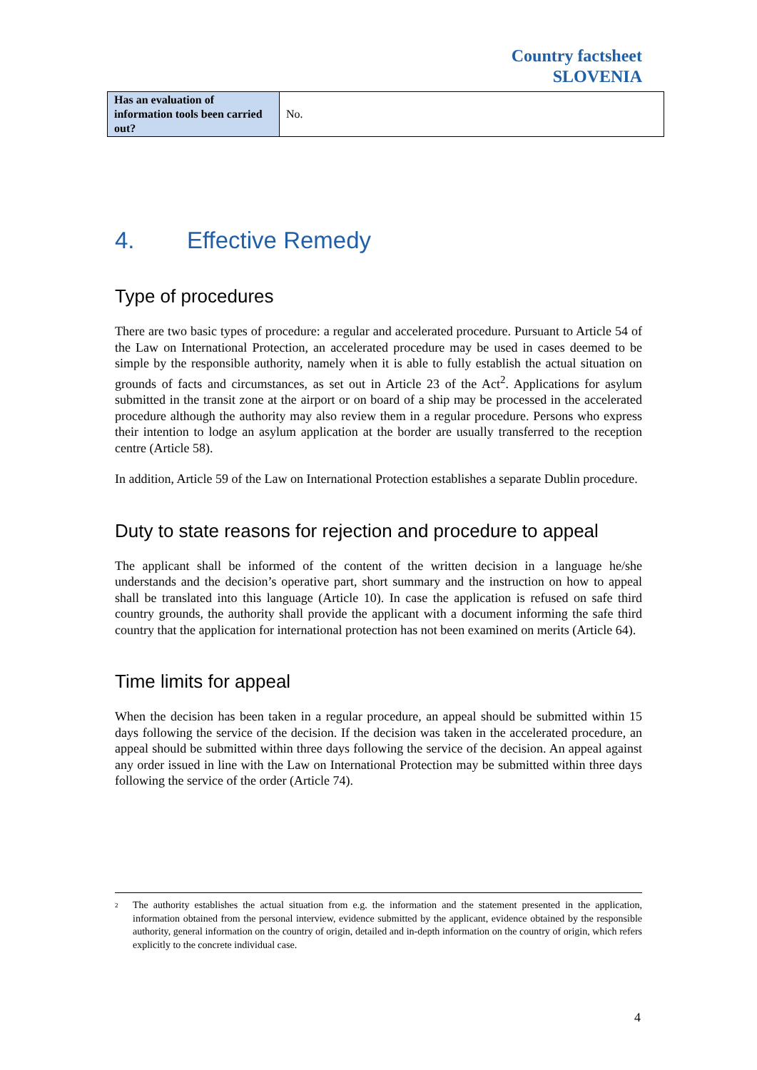Country factsheet
SLOVENIA
| Has an evaluation of information tools been carried out? | No. |
4. Effective Remedy
Type of procedures
There are two basic types of procedure: a regular and accelerated procedure. Pursuant to Article 54 of the Law on International Protection, an accelerated procedure may be used in cases deemed to be simple by the responsible authority, namely when it is able to fully establish the actual situation on grounds of facts and circumstances, as set out in Article 23 of the Act<sup>2</sup>. Applications for asylum submitted in the transit zone at the airport or on board of a ship may be processed in the accelerated procedure although the authority may also review them in a regular procedure. Persons who express their intention to lodge an asylum application at the border are usually transferred to the reception centre (Article 58).
In addition, Article 59 of the Law on International Protection establishes a separate Dublin procedure.
Duty to state reasons for rejection and procedure to appeal
The applicant shall be informed of the content of the written decision in a language he/she understands and the decision’s operative part, short summary and the instruction on how to appeal shall be translated into this language (Article 10). In case the application is refused on safe third country grounds, the authority shall provide the applicant with a document informing the safe third country that the application for international protection has not been examined on merits (Article 64).
Time limits for appeal
When the decision has been taken in a regular procedure, an appeal should be submitted within 15 days following the service of the decision. If the decision was taken in the accelerated procedure, an appeal should be submitted within three days following the service of the decision. An appeal against any order issued in line with the Law on International Protection may be submitted within three days following the service of the order (Article 74).
<sup>2</sup>
The authority establishes the actual situation from e.g. the information and the statement presented in the application, information obtained from the personal interview, evidence submitted by the applicant, evidence obtained by the responsible authority, general information on the country of origin, detailed and in-depth information on the country of origin, which refers explicitly to the concrete individual case.
4